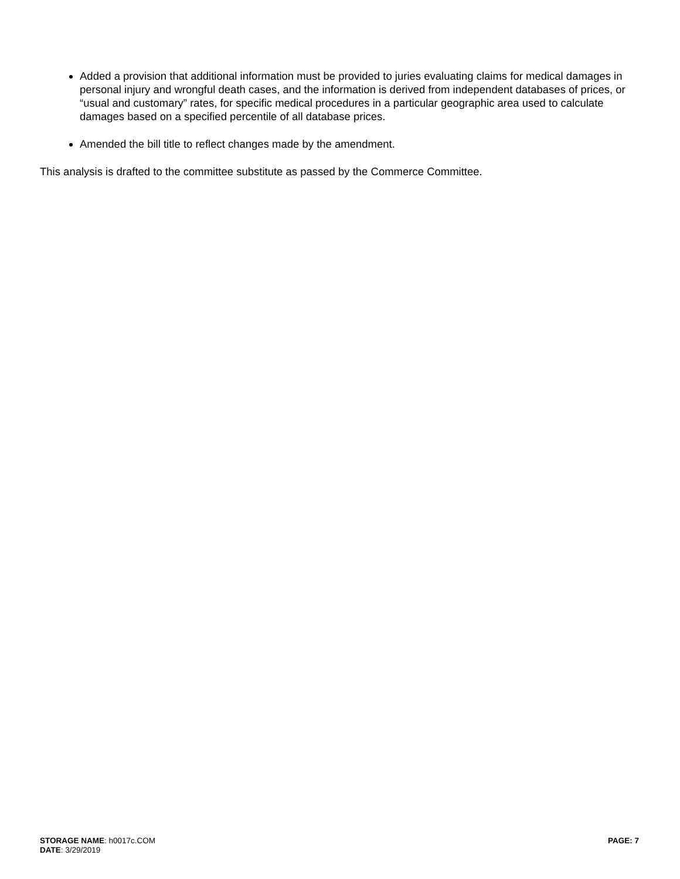Added a provision that additional information must be provided to juries evaluating claims for medical damages in personal injury and wrongful death cases, and the information is derived from independent databases of prices, or “usual and customary” rates, for specific medical procedures in a particular geographic area used to calculate damages based on a specified percentile of all database prices.
Amended the bill title to reflect changes made by the amendment.
This analysis is drafted to the committee substitute as passed by the Commerce Committee.
STORAGE NAME: h0017c.COM PAGE: 7
DATE: 3/29/2019